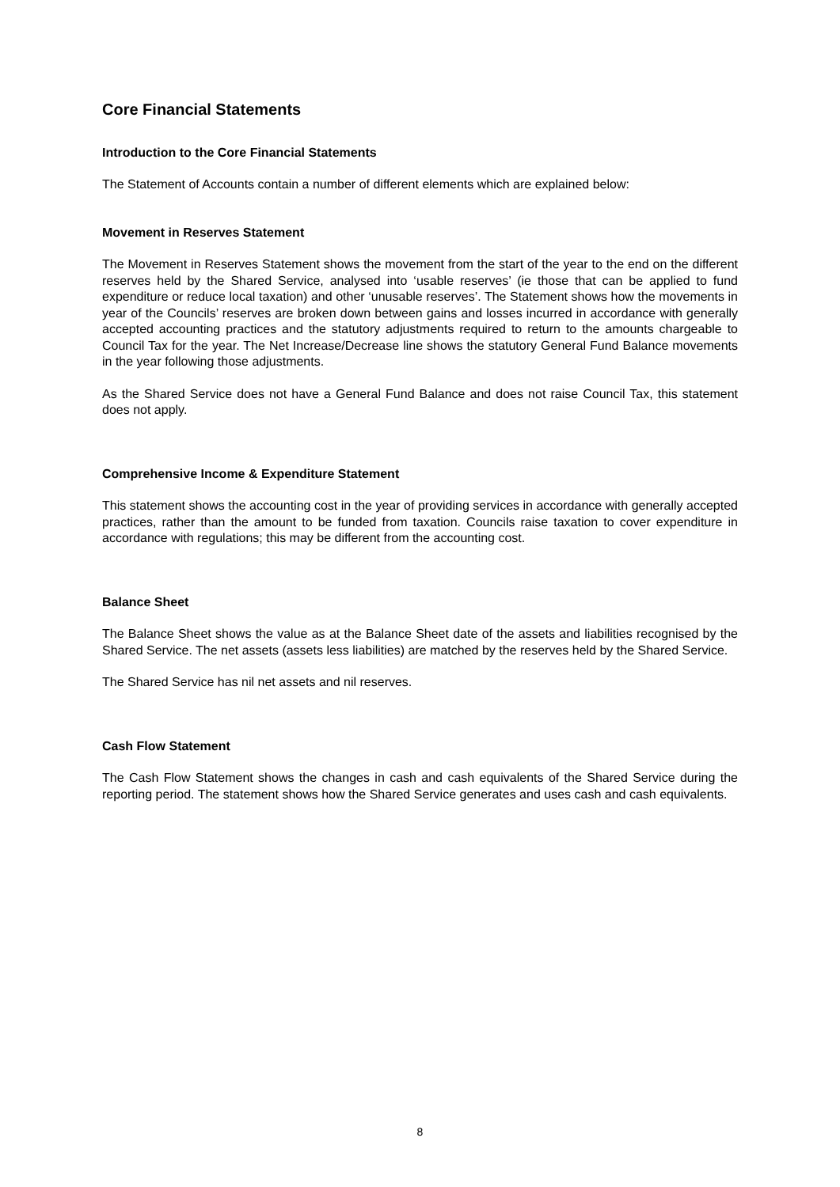Core Financial Statements
Introduction to the Core Financial Statements
The Statement of Accounts contain a number of different elements which are explained below:
Movement in Reserves Statement
The Movement in Reserves Statement shows the movement from the start of the year to the end on the different reserves held by the Shared Service, analysed into ‘usable reserves’ (ie those that can be applied to fund expenditure or reduce local taxation) and other ‘unusable reserves’. The Statement shows how the movements in year of the Councils’ reserves are broken down between gains and losses incurred in accordance with generally accepted accounting practices and the statutory adjustments required to return to the amounts chargeable to Council Tax for the year. The Net Increase/Decrease line shows the statutory General Fund Balance movements in the year following those adjustments.
As the Shared Service does not have a General Fund Balance and does not raise Council Tax, this statement does not apply.
Comprehensive Income & Expenditure Statement
This statement shows the accounting cost in the year of providing services in accordance with generally accepted practices, rather than the amount to be funded from taxation. Councils raise taxation to cover expenditure in accordance with regulations; this may be different from the accounting cost.
Balance Sheet
The Balance Sheet shows the value as at the Balance Sheet date of the assets and liabilities recognised by the Shared Service. The net assets (assets less liabilities) are matched by the reserves held by the Shared Service.
The Shared Service has nil net assets and nil reserves.
Cash Flow Statement
The Cash Flow Statement shows the changes in cash and cash equivalents of the Shared Service during the reporting period. The statement shows how the Shared Service generates and uses cash and cash equivalents.
8